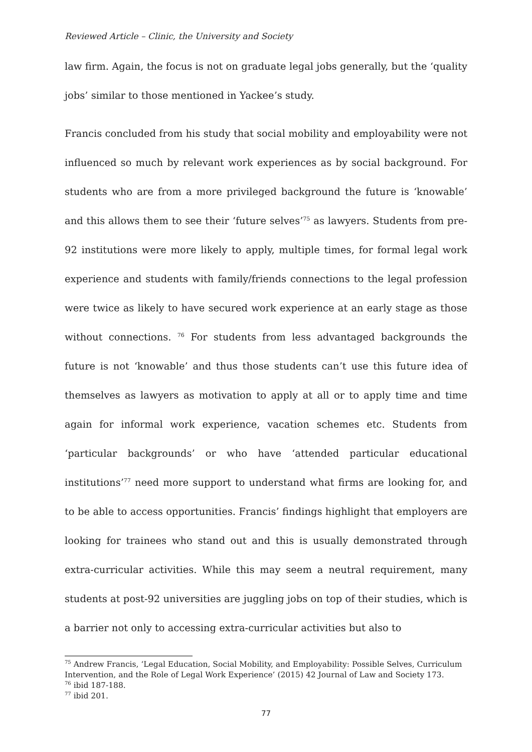Reviewed Article – Clinic, the University and Society
law firm. Again, the focus is not on graduate legal jobs generally, but the ‘quality jobs’ similar to those mentioned in Yackee’s study.
Francis concluded from his study that social mobility and employability were not influenced so much by relevant work experiences as by social background. For students who are from a more privileged background the future is ‘knowable’ and this allows them to see their ‘future selves’<sup>75</sup> as lawyers. Students from pre-92 institutions were more likely to apply, multiple times, for formal legal work experience and students with family/friends connections to the legal profession were twice as likely to have secured work experience at an early stage as those without connections. <sup>76</sup> For students from less advantaged backgrounds the future is not ‘knowable’ and thus those students can’t use this future idea of themselves as lawyers as motivation to apply at all or to apply time and time again for informal work experience, vacation schemes etc. Students from ‘particular backgrounds’ or who have ‘attended particular educational institutions’<sup>77</sup> need more support to understand what firms are looking for, and to be able to access opportunities. Francis’ findings highlight that employers are looking for trainees who stand out and this is usually demonstrated through extra-curricular activities. While this may seem a neutral requirement, many students at post-92 universities are juggling jobs on top of their studies, which is a barrier not only to accessing extra-curricular activities but also to
<sup>75</sup> Andrew Francis, ‘Legal Education, Social Mobility, and Employability: Possible Selves, Curriculum Intervention, and the Role of Legal Work Experience’ (2015) 42 Journal of Law and Society 173.
<sup>76</sup> ibid 187-188.
<sup>77</sup> ibid 201.
77